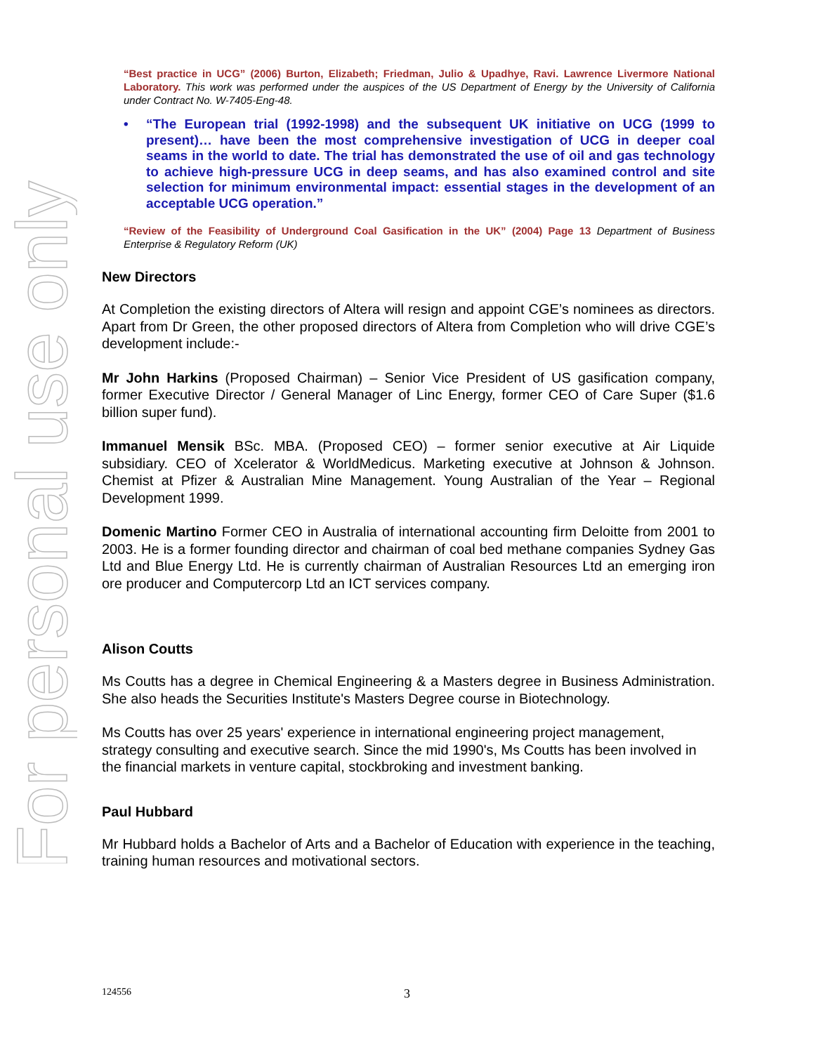For personal use only
“Best practice in UCG” (2006) Burton, Elizabeth; Friedman, Julio & Upadhye, Ravi. Lawrence Livermore National Laboratory. This work was performed under the auspices of the US Department of Energy by the University of California under Contract No. W-7405-Eng-48.
• “The European trial (1992-1998) and the subsequent UK initiative on UCG (1999 to present)… have been the most comprehensive investigation of UCG in deeper coal seams in the world to date. The trial has demonstrated the use of oil and gas technology to achieve high-pressure UCG in deep seams, and has also examined control and site selection for minimum environmental impact: essential stages in the development of an acceptable UCG operation.”
“Review of the Feasibility of Underground Coal Gasification in the UK” (2004) Page 13 Department of Business Enterprise & Regulatory Reform (UK)
New Directors
At Completion the existing directors of Altera will resign and appoint CGE’s nominees as directors. Apart from Dr Green, the other proposed directors of Altera from Completion who will drive CGE’s development include:-
Mr John Harkins (Proposed Chairman) – Senior Vice President of US gasification company, former Executive Director / General Manager of Linc Energy, former CEO of Care Super ($1.6 billion super fund).
Immanuel Mensik BSc. MBA. (Proposed CEO) – former senior executive at Air Liquide subsidiary. CEO of Xcelerator & WorldMedicus. Marketing executive at Johnson & Johnson. Chemist at Pfizer & Australian Mine Management. Young Australian of the Year – Regional Development 1999.
Domenic Martino Former CEO in Australia of international accounting firm Deloitte from 2001 to 2003. He is a former founding director and chairman of coal bed methane companies Sydney Gas Ltd and Blue Energy Ltd. He is currently chairman of Australian Resources Ltd an emerging iron ore producer and Computercorp Ltd an ICT services company.
Alison Coutts
Ms Coutts has a degree in Chemical Engineering & a Masters degree in Business Administration. She also heads the Securities Institute's Masters Degree course in Biotechnology.
Ms Coutts has over 25 years' experience in international engineering project management, strategy consulting and executive search. Since the mid 1990's, Ms Coutts has been involved in the financial markets in venture capital, stockbroking and investment banking.
Paul Hubbard
Mr Hubbard holds a Bachelor of Arts and a Bachelor of Education with experience in the teaching, training human resources and motivational sectors.
124556 3